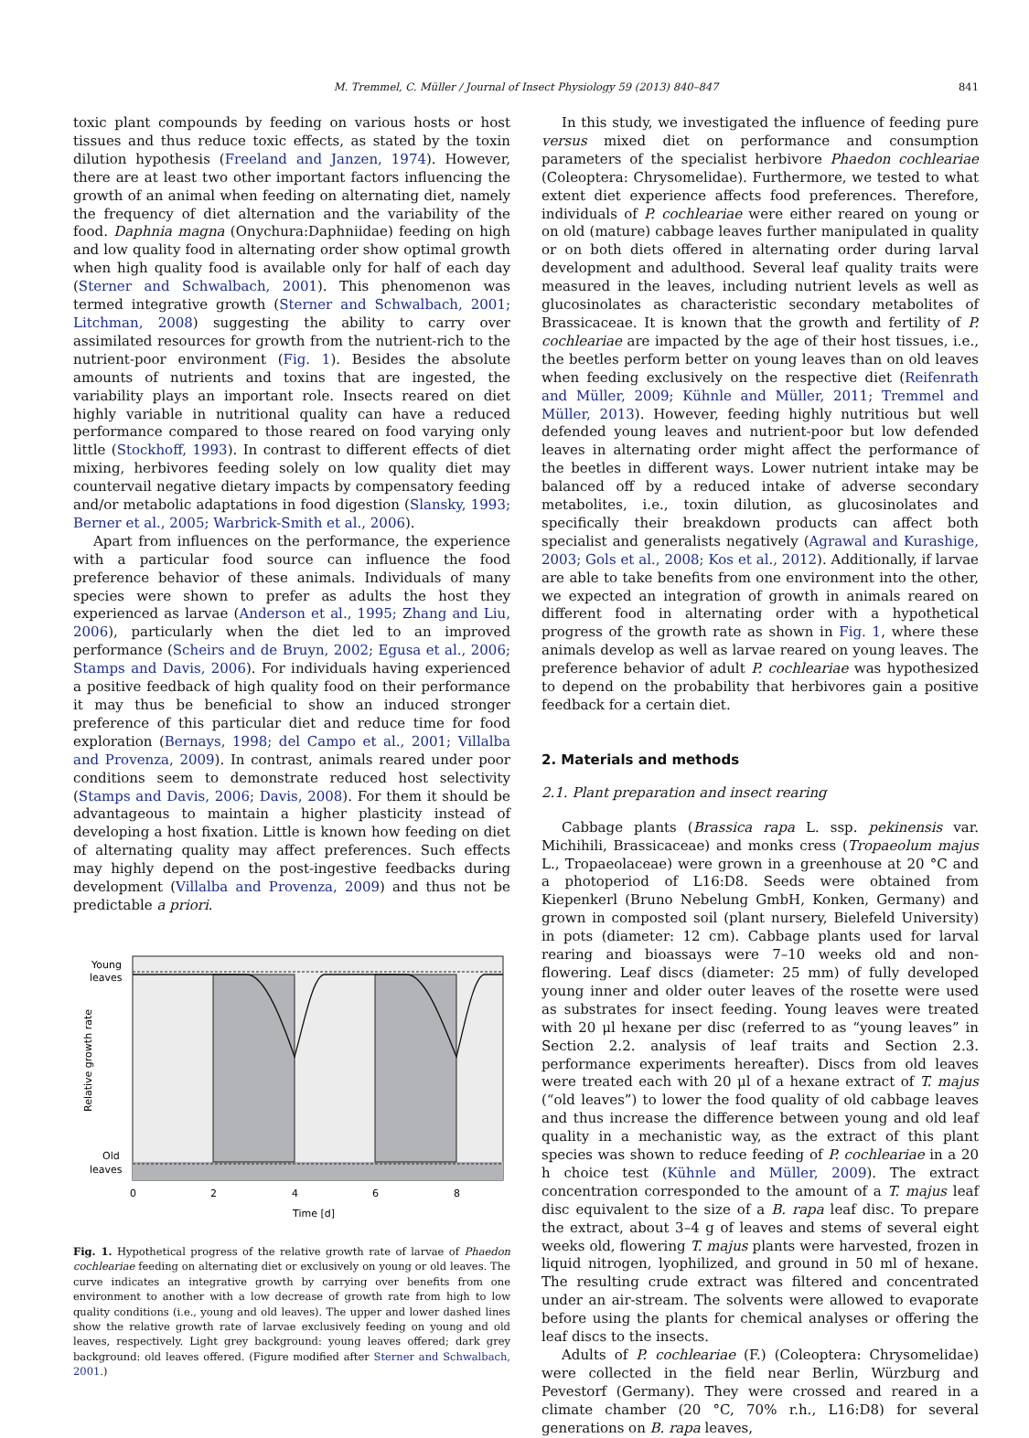M. Tremmel, C. Müller / Journal of Insect Physiology 59 (2013) 840–847 841
toxic plant compounds by feeding on various hosts or host tissues and thus reduce toxic effects, as stated by the toxin dilution hypothesis (Freeland and Janzen, 1974). However, there are at least two other important factors influencing the growth of an animal when feeding on alternating diet, namely the frequency of diet alternation and the variability of the food. Daphnia magna (Onychura:Daphniidae) feeding on high and low quality food in alternating order show optimal growth when high quality food is available only for half of each day (Sterner and Schwalbach, 2001). This phenomenon was termed integrative growth (Sterner and Schwalbach, 2001; Litchman, 2008) suggesting the ability to carry over assimilated resources for growth from the nutrient-rich to the nutrient-poor environment (Fig. 1). Besides the absolute amounts of nutrients and toxins that are ingested, the variability plays an important role. Insects reared on diet highly variable in nutritional quality can have a reduced performance compared to those reared on food varying only little (Stockhoff, 1993). In contrast to different effects of diet mixing, herbivores feeding solely on low quality diet may countervail negative dietary impacts by compensatory feeding and/or metabolic adaptations in food digestion (Slansky, 1993; Berner et al., 2005; Warbrick-Smith et al., 2006).
Apart from influences on the performance, the experience with a particular food source can influence the food preference behavior of these animals. Individuals of many species were shown to prefer as adults the host they experienced as larvae (Anderson et al., 1995; Zhang and Liu, 2006), particularly when the diet led to an improved performance (Scheirs and de Bruyn, 2002; Egusa et al., 2006; Stamps and Davis, 2006). For individuals having experienced a positive feedback of high quality food on their performance it may thus be beneficial to show an induced stronger preference of this particular diet and reduce time for food exploration (Bernays, 1998; del Campo et al., 2001; Villalba and Provenza, 2009). In contrast, animals reared under poor conditions seem to demonstrate reduced host selectivity (Stamps and Davis, 2006; Davis, 2008). For them it should be advantageous to maintain a higher plasticity instead of developing a host fixation. Little is known how feeding on diet of alternating quality may affect preferences. Such effects may highly depend on the post-ingestive feedbacks during development (Villalba and Provenza, 2009) and thus not be predictable a priori.
Young
leaves
Old
leaves
Relative growth rate
0
2
4
6
8
Time [d]
Fig. 1. Hypothetical progress of the relative growth rate of larvae of Phaedon cochleariae feeding on alternating diet or exclusively on young or old leaves. The curve indicates an integrative growth by carrying over benefits from one environment to another with a low decrease of growth rate from high to low quality conditions (i.e., young and old leaves). The upper and lower dashed lines show the relative growth rate of larvae exclusively feeding on young and old leaves, respectively. Light grey background: young leaves offered; dark grey background: old leaves offered. (Figure modified after Sterner and Schwalbach, 2001.)
In this study, we investigated the influence of feeding pure versus mixed diet on performance and consumption parameters of the specialist herbivore Phaedon cochleariae (Coleoptera: Chrysomelidae). Furthermore, we tested to what extent diet experience affects food preferences. Therefore, individuals of P. cochleariae were either reared on young or on old (mature) cabbage leaves further manipulated in quality or on both diets offered in alternating order during larval development and adulthood. Several leaf quality traits were measured in the leaves, including nutrient levels as well as glucosinolates as characteristic secondary metabolites of Brassicaceae. It is known that the growth and fertility of P. cochleariae are impacted by the age of their host tissues, i.e., the beetles perform better on young leaves than on old leaves when feeding exclusively on the respective diet (Reifenrath and Müller, 2009; Kühnle and Müller, 2011; Tremmel and Müller, 2013). However, feeding highly nutritious but well defended young leaves and nutrient-poor but low defended leaves in alternating order might affect the performance of the beetles in different ways. Lower nutrient intake may be balanced off by a reduced intake of adverse secondary metabolites, i.e., toxin dilution, as glucosinolates and specifically their breakdown products can affect both specialist and generalists negatively (Agrawal and Kurashige, 2003; Gols et al., 2008; Kos et al., 2012). Additionally, if larvae are able to take benefits from one environment into the other, we expected an integration of growth in animals reared on different food in alternating order with a hypothetical progress of the growth rate as shown in Fig. 1, where these animals develop as well as larvae reared on young leaves. The preference behavior of adult P. cochleariae was hypothesized to depend on the probability that herbivores gain a positive feedback for a certain diet.
2. Materials and methods
2.1. Plant preparation and insect rearing
Cabbage plants (Brassica rapa L. ssp. pekinensis var. Michihili, Brassicaceae) and monks cress (Tropaeolum majus L., Tropaeolaceae) were grown in a greenhouse at 20 °C and a photoperiod of L16:D8. Seeds were obtained from Kiepenkerl (Bruno Nebelung GmbH, Konken, Germany) and grown in composted soil (plant nursery, Bielefeld University) in pots (diameter: 12 cm). Cabbage plants used for larval rearing and bioassays were 7–10 weeks old and non-flowering. Leaf discs (diameter: 25 mm) of fully developed young inner and older outer leaves of the rosette were used as substrates for insect feeding. Young leaves were treated with 20 μl hexane per disc (referred to as “young leaves” in Section 2.2. analysis of leaf traits and Section 2.3. performance experiments hereafter). Discs from old leaves were treated each with 20 μl of a hexane extract of T. majus (“old leaves”) to lower the food quality of old cabbage leaves and thus increase the difference between young and old leaf quality in a mechanistic way, as the extract of this plant species was shown to reduce feeding of P. cochleariae in a 20 h choice test (Kühnle and Müller, 2009). The extract concentration corresponded to the amount of a T. majus leaf disc equivalent to the size of a B. rapa leaf disc. To prepare the extract, about 3–4 g of leaves and stems of several eight weeks old, flowering T. majus plants were harvested, frozen in liquid nitrogen, lyophilized, and ground in 50 ml of hexane. The resulting crude extract was filtered and concentrated under an air-stream. The solvents were allowed to evaporate before using the plants for chemical analyses or offering the leaf discs to the insects.
Adults of P. cochleariae (F.) (Coleoptera: Chrysomelidae) were collected in the field near Berlin, Würzburg and Pevestorf (Germany). They were crossed and reared in a climate chamber (20 °C, 70% r.h., L16:D8) for several generations on B. rapa leaves,